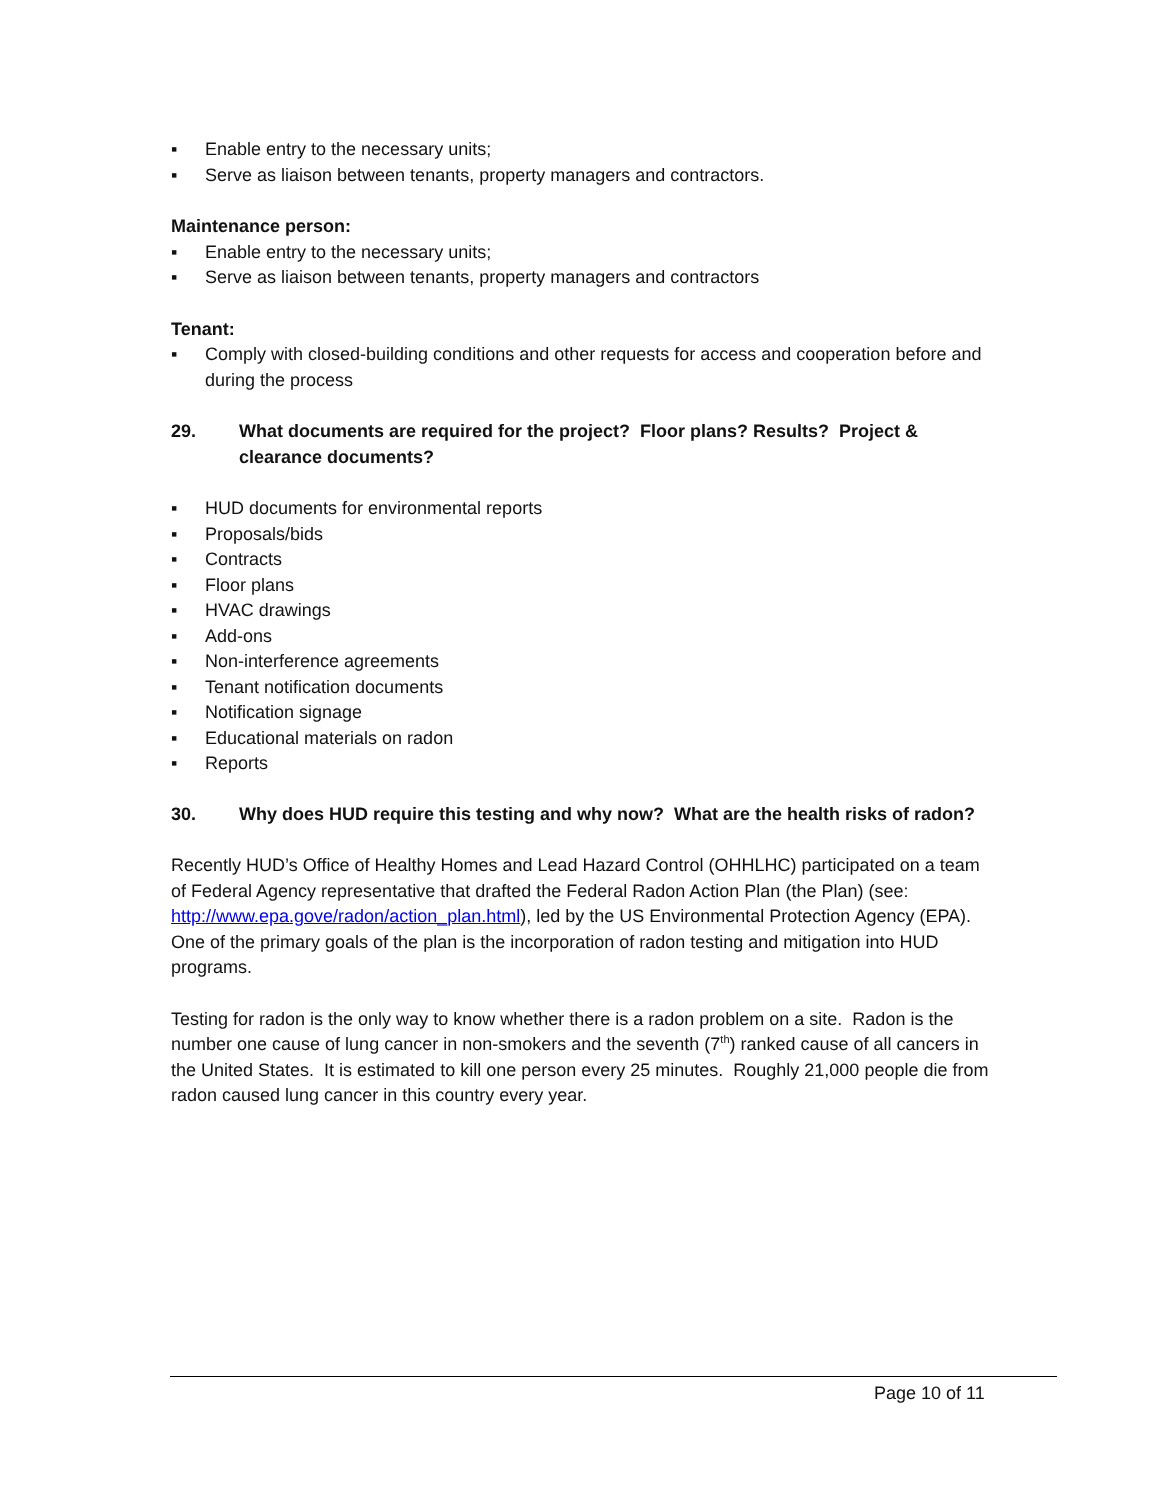▪ Enable entry to the necessary units;
▪ Serve as liaison between tenants, property managers and contractors.
Maintenance person:
▪ Enable entry to the necessary units;
▪ Serve as liaison between tenants, property managers and contractors
Tenant:
▪ Comply with closed-building conditions and other requests for access and cooperation before and during the process
29. What documents are required for the project? Floor plans? Results? Project & clearance documents?
▪ HUD documents for environmental reports
▪ Proposals/bids
▪ Contracts
▪ Floor plans
▪ HVAC drawings
▪ Add-ons
▪ Non-interference agreements
▪ Tenant notification documents
▪ Notification signage
▪ Educational materials on radon
▪ Reports
30. Why does HUD require this testing and why now? What are the health risks of radon?
Recently HUD’s Office of Healthy Homes and Lead Hazard Control (OHHLHC) participated on a team of Federal Agency representative that drafted the Federal Radon Action Plan (the Plan) (see: http://www.epa.gove/radon/action_plan.html), led by the US Environmental Protection Agency (EPA). One of the primary goals of the plan is the incorporation of radon testing and mitigation into HUD programs.
Testing for radon is the only way to know whether there is a radon problem on a site. Radon is the number one cause of lung cancer in non-smokers and the seventh (7<sup>th</sup>) ranked cause of all cancers in the United States. It is estimated to kill one person every 25 minutes. Roughly 21,000 people die from radon caused lung cancer in this country every year.
Page 10 of 11